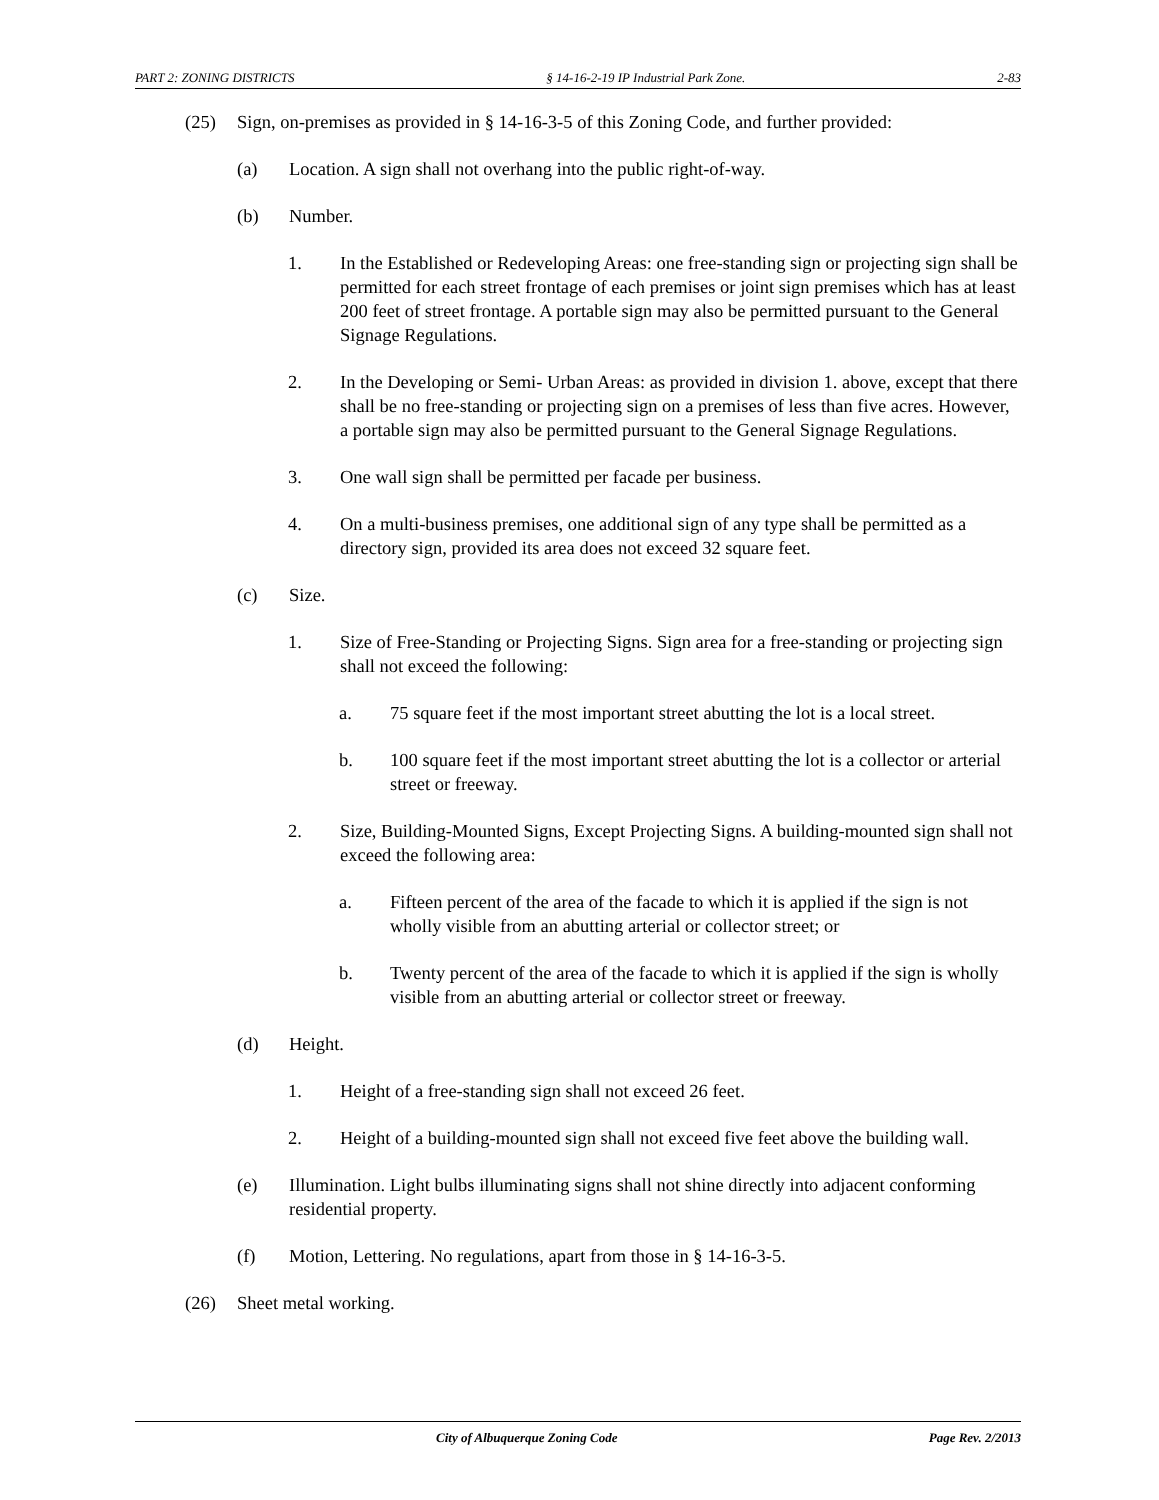PART 2: ZONING DISTRICTS § 14-16-2-19 IP Industrial Park Zone. 2-83
(25) Sign, on-premises as provided in § 14-16-3-5 of this Zoning Code, and further provided:
(a) Location. A sign shall not overhang into the public right-of-way.
(b) Number.
1. In the Established or Redeveloping Areas: one free-standing sign or projecting sign shall be permitted for each street frontage of each premises or joint sign premises which has at least 200 feet of street frontage. A portable sign may also be permitted pursuant to the General Signage Regulations.
2. In the Developing or Semi- Urban Areas: as provided in division 1. above, except that there shall be no free-standing or projecting sign on a premises of less than five acres. However, a portable sign may also be permitted pursuant to the General Signage Regulations.
3. One wall sign shall be permitted per facade per business.
4. On a multi-business premises, one additional sign of any type shall be permitted as a directory sign, provided its area does not exceed 32 square feet.
(c) Size.
1. Size of Free-Standing or Projecting Signs. Sign area for a free-standing or projecting sign shall not exceed the following:
a. 75 square feet if the most important street abutting the lot is a local street.
b. 100 square feet if the most important street abutting the lot is a collector or arterial street or freeway.
2. Size, Building-Mounted Signs, Except Projecting Signs. A building-mounted sign shall not exceed the following area:
a. Fifteen percent of the area of the facade to which it is applied if the sign is not wholly visible from an abutting arterial or collector street; or
b. Twenty percent of the area of the facade to which it is applied if the sign is wholly visible from an abutting arterial or collector street or freeway.
(d) Height.
1. Height of a free-standing sign shall not exceed 26 feet.
2. Height of a building-mounted sign shall not exceed five feet above the building wall.
(e) Illumination. Light bulbs illuminating signs shall not shine directly into adjacent conforming residential property.
(f) Motion, Lettering. No regulations, apart from those in § 14-16-3-5.
(26) Sheet metal working.
City of Albuquerque Zoning Code Page Rev. 2/2013